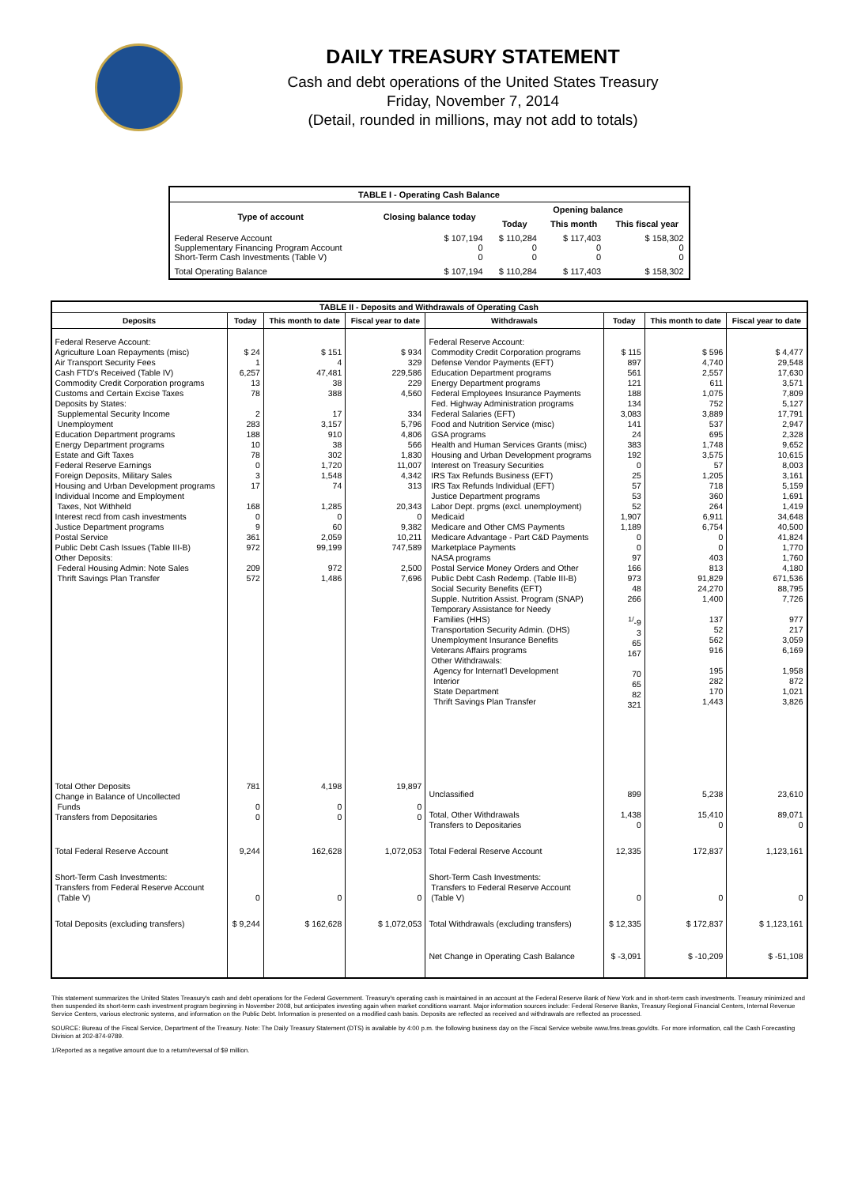DAILY TREASURY STATEMENT
Cash and debt operations of the United States Treasury
Friday, November 7, 2014
(Detail, rounded in millions, may not add to totals)
| TABLE I - Operating Cash Balance | | | | |
| Type of account | Closing balance today | Opening balance | | |
| | | Today | This month | This fiscal year |
| Federal Reserve Account Supplementary Financing Program Account Short-Term Cash Investments (Table V) | $ 107,194 0 0 | $ 110,284 0 0 | $ 117,403 0 0 | $ 158,302 0 0 |
| Total Operating Balance | $ 107,194 | $ 110,284 | $ 117,403 | $ 158,302 |
| TABLE II - Deposits and Withdrawals of Operating Cash | | | | | | | |
| Deposits | Today | This month to date | Fiscal year to date | Withdrawals | Today | This month to date | Fiscal year to date |
| Federal Reserve Account: Agriculture Loan Repayments (misc) Air Transport Security Fees Cash FTD's Received (Table IV) Commodity Credit Corporation programs Customs and Certain Excise Taxes Deposits by States: Supplemental Security Income Unemployment Education Department programs Energy Department programs Estate and Gift Taxes Federal Reserve Earnings Foreign Deposits, Military Sales Housing and Urban Development programs Individual Income and Employment Taxes, Not Withheld Interest recd from cash investments Justice Department programs Postal Service Public Debt Cash Issues (Table III-B) Other Deposits: Federal Housing Admin: Note Sales Thrift Savings Plan Transfer | $ 24 1 6,257 13 78 2 283 188 10 78 0 3 17 168 0 9 361 972 209 572 | $ 151 4 47,481 38 388 17 3,157 910 38 302 1,720 1,548 74 1,285 0 60 2,059 99,199 972 1,486 | $ 934 329 229,586 229 4,560 334 5,796 4,806 566 1,830 11,007 4,342 313 20,343 0 9,382 10,211 747,589 2,500 7,696 | Federal Reserve Account: Commodity Credit Corporation programs Defense Vendor Payments (EFT) Education Department programs Energy Department programs Federal Employees Insurance Payments Fed. Highway Administration programs Federal Salaries (EFT) Food and Nutrition Service (misc) GSA programs Health and Human Services Grants (misc) Housing and Urban Development programs Interest on Treasury Securities IRS Tax Refunds Business (EFT) IRS Tax Refunds Individual (EFT) Justice Department programs Labor Dept. prgms (excl. unemployment) Medicaid Medicare and Other CMS Payments Medicare Advantage - Part C&D Payments Marketplace Payments NASA programs Postal Service Money Orders and Other Public Debt Cash Redemp. (Table III-B) Social Security Benefits (EFT) Supple. Nutrition Assist. Program (SNAP) Temporary Assistance for Needy Families (HHS) Transportation Security Admin. (DHS) Unemployment Insurance Benefits Veterans Affairs programs Other Withdrawals: Agency for Internat'l Development Interior State Department Thrift Savings Plan Transfer | $ 115 897 561 121 188 134 3,083 141 24 383 192 0 25 57 53 52 1,907 1,189 0 0 97 166 973 48 266 <sup>1/</sup>-9 3 65 167 70 65 82 321 | $ 596 4,740 2,557 611 1,075 752 3,889 537 695 1,748 3,575 57 1,205 718 360 264 6,911 6,754 0 0 403 813 91,829 24,270 1,400 137 52 562 916 195 282 170 1,443 | $ 4,477 29,548 17,630 3,571 7,809 5,127 17,791 2,947 2,328 9,652 10,615 8,003 3,161 5,159 1,691 1,419 34,648 40,500 41,824 1,770 1,760 4,180 671,536 88,795 7,726 977 217 3,059 6,169 1,958 872 1,021 3,826 |
| Total Other Deposits Change in Balance of Uncollected Funds Transfers from Depositaries | 781 0 0 | 4,198 0 0 | 19,897 0 0 | Unclassified Total, Other Withdrawals Transfers to Depositaries | 899 1,438 0 | 5,238 15,410 0 | 23,610 89,071 0 |
| Total Federal Reserve Account | 9,244 | 162,628 | 1,072,053 | Total Federal Reserve Account | 12,335 | 172,837 | 1,123,161 |
| Short-Term Cash Investments: Transfers from Federal Reserve Account (Table V) | 0 | 0 | 0 | Short-Term Cash Investments: Transfers to Federal Reserve Account (Table V) | 0 | 0 | 0 |
| Total Deposits (excluding transfers) | $ 9,244 | $ 162,628 | $ 1,072,053 | Total Withdrawals (excluding transfers) | $ 12,335 | $ 172,837 | $ 1,123,161 |
| | | | | Net Change in Operating Cash Balance | $ -3,091 | $ -10,209 | $ -51,108 |
This statement summarizes the United States Treasury's cash and debt operations for the Federal Government. Treasury's operating cash is maintained in an account at the Federal Reserve Bank of New York and in short-term cash investments. Treasury minimized and then suspended its short-term cash investment program beginning in November 2008, but anticipates investing again when market conditions warrant. Major information sources include: Federal Reserve Banks, Treasury Regional Financial Centers, Internal Revenue Service Centers, various electronic systems, and information on the Public Debt. Information is presented on a modified cash basis. Deposits are reflected as received and withdrawals are reflected as processed.
SOURCE: Bureau of the Fiscal Service, Department of the Treasury. Note: The Daily Treasury Statement (DTS) is available by 4:00 p.m. the following business day on the Fiscal Service website www.fms.treas.gov/dts. For more information, call the Cash Forecasting Division at 202-874-9789.
1/Reported as a negative amount due to a return/reversal of $9 million.